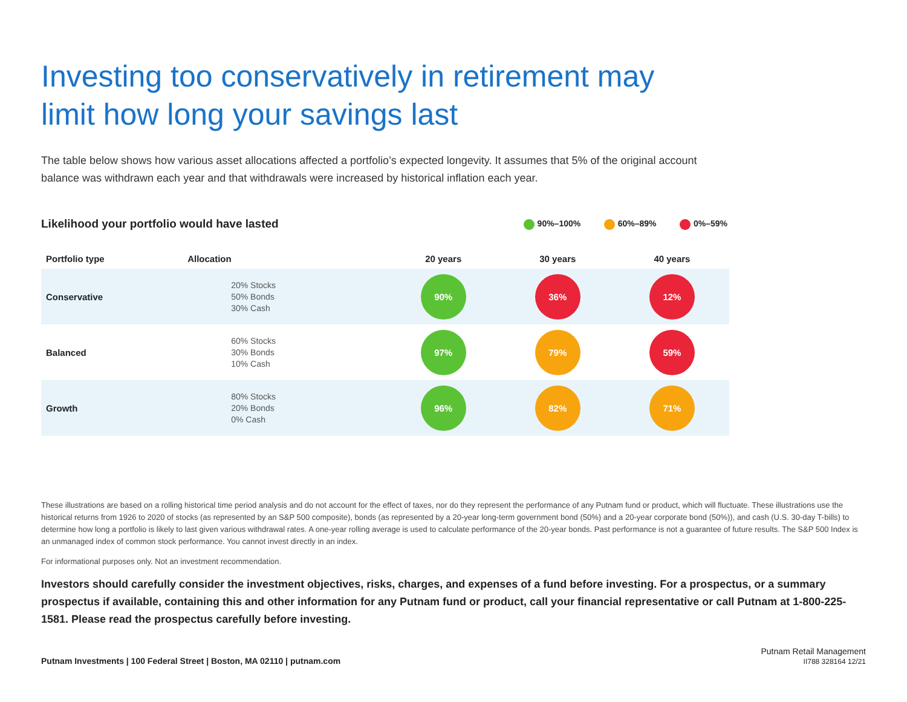Investing too conservatively in retirement may
limit how long your savings last
The table below shows how various asset allocations affected a portfolio’s expected longevity. It assumes that 5% of the original account balance was withdrawn each year and that withdrawals were increased by historical inflation each year.
Likelihood your portfolio would have lasted
90%–100% 60%–89% 0%–59%
| Portfolio type | Allocation | 20 years | 30 years | 40 years |
| --- | --- | --- | --- | --- |
| Conservative | 20% Stocks 50% Bonds 30% Cash | 90% | 36% | 12% |
| Balanced | 60% Stocks 30% Bonds 10% Cash | 97% | 79% | 59% |
| Growth | 80% Stocks 20% Bonds 0% Cash | 96% | 82% | 71% |
These illustrations are based on a rolling historical time period analysis and do not account for the effect of taxes, nor do they represent the performance of any Putnam fund or product, which will fluctuate. These illustrations use the historical returns from 1926 to 2020 of stocks (as represented by an S&P 500 composite), bonds (as represented by a 20-year long-term government bond (50%) and a 20-year corporate bond (50%)), and cash (U.S. 30-day T-bills) to determine how long a portfolio is likely to last given various withdrawal rates. A one-year rolling average is used to calculate performance of the 20-year bonds. Past performance is not a guarantee of future results. The S&P 500 Index is an unmanaged index of common stock performance. You cannot invest directly in an index.
For informational purposes only. Not an investment recommendation.
Investors should carefully consider the investment objectives, risks, charges, and expenses of a fund before investing. For a prospectus, or a summary prospectus if available, containing this and other information for any Putnam fund or product, call your financial representative or call Putnam at 1-800-225-1581. Please read the prospectus carefully before investing.
Putnam Investments | 100 Federal Street | Boston, MA 02110 | putnam.com
Putnam Retail Management
II788 328164 12/21